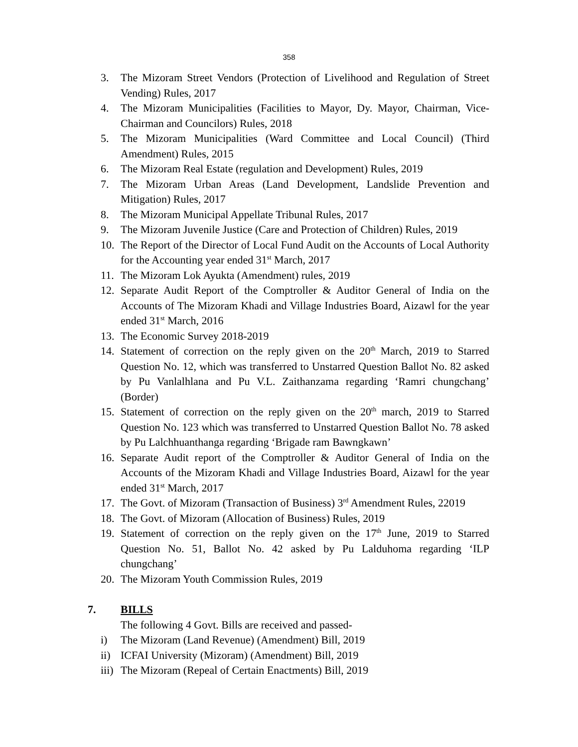358
3. The Mizoram Street Vendors (Protection of Livelihood and Regulation of Street Vending) Rules, 2017
4. The Mizoram Municipalities (Facilities to Mayor, Dy. Mayor, Chairman, Vice-Chairman and Councilors) Rules, 2018
5. The Mizoram Municipalities (Ward Committee and Local Council) (Third Amendment) Rules, 2015
6. The Mizoram Real Estate (regulation and Development) Rules, 2019
7. The Mizoram Urban Areas (Land Development, Landslide Prevention and Mitigation) Rules, 2017
8. The Mizoram Municipal Appellate Tribunal Rules, 2017
9. The Mizoram Juvenile Justice (Care and Protection of Children) Rules, 2019
10. The Report of the Director of Local Fund Audit on the Accounts of Local Authority for the Accounting year ended 31<sup>st</sup> March, 2017
11. The Mizoram Lok Ayukta (Amendment) rules, 2019
12. Separate Audit Report of the Comptroller & Auditor General of India on the Accounts of The Mizoram Khadi and Village Industries Board, Aizawl for the year ended 31<sup>st</sup> March, 2016
13. The Economic Survey 2018-2019
14. Statement of correction on the reply given on the 20<sup>th</sup> March, 2019 to Starred Question No. 12, which was transferred to Unstarred Question Ballot No. 82 asked by Pu Vanlalhlana and Pu V.L. Zaithanzama regarding ‘Ramri chungchang’ (Border)
15. Statement of correction on the reply given on the 20<sup>th</sup> march, 2019 to Starred Question No. 123 which was transferred to Unstarred Question Ballot No. 78 asked by Pu Lalchhuanthanga regarding ‘Brigade ram Bawngkawn’
16. Separate Audit report of the Comptroller & Auditor General of India on the Accounts of the Mizoram Khadi and Village Industries Board, Aizawl for the year ended 31<sup>st</sup> March, 2017
17. The Govt. of Mizoram (Transaction of Business) 3<sup>rd</sup> Amendment Rules, 22019
18. The Govt. of Mizoram (Allocation of Business) Rules, 2019
19. Statement of correction on the reply given on the 17<sup>th</sup> June, 2019 to Starred Question No. 51, Ballot No. 42 asked by Pu Lalduhoma regarding ‘ILP chungchang’
20. The Mizoram Youth Commission Rules, 2019
7. BILLS
The following 4 Govt. Bills are received and passed-
i) The Mizoram (Land Revenue) (Amendment) Bill, 2019
ii) ICFAI University (Mizoram) (Amendment) Bill, 2019
iii)
The Mizoram (Repeal of Certain Enactments) Bill, 2019